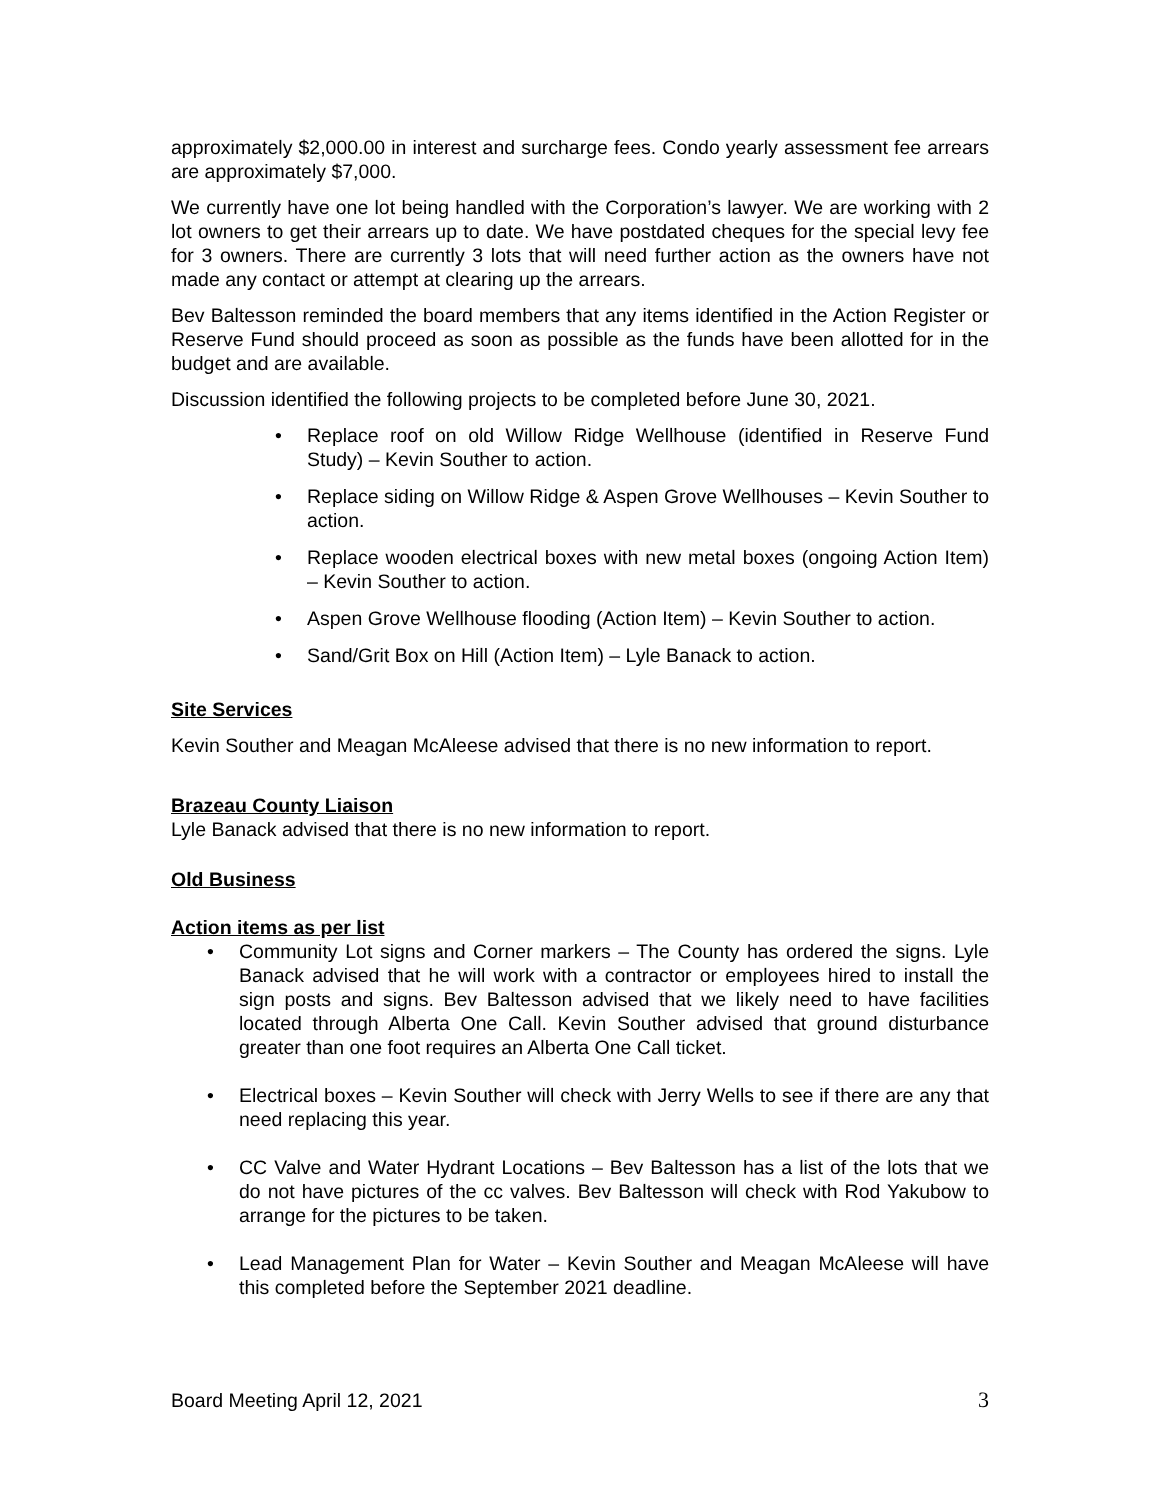approximately $2,000.00 in interest and surcharge fees. Condo yearly assessment fee arrears are approximately $7,000.
We currently have one lot being handled with the Corporation’s lawyer. We are working with 2 lot owners to get their arrears up to date. We have postdated cheques for the special levy fee for 3 owners. There are currently 3 lots that will need further action as the owners have not made any contact or attempt at clearing up the arrears.
Bev Baltesson reminded the board members that any items identified in the Action Register or Reserve Fund should proceed as soon as possible as the funds have been allotted for in the budget and are available.
Discussion identified the following projects to be completed before June 30, 2021.
• Replace roof on old Willow Ridge Wellhouse (identified in Reserve Fund Study) – Kevin Souther to action.
• Replace siding on Willow Ridge & Aspen Grove Wellhouses – Kevin Souther to action.
• Replace wooden electrical boxes with new metal boxes (ongoing Action Item) – Kevin Souther to action.
• Aspen Grove Wellhouse flooding (Action Item) – Kevin Souther to action.
• Sand/Grit Box on Hill (Action Item) – Lyle Banack to action.
Site Services
Kevin Souther and Meagan McAleese advised that there is no new information to report.
Brazeau County Liaison
Lyle Banack advised that there is no new information to report.
Old Business
Action items as per list
• Community Lot signs and Corner markers – The County has ordered the signs. Lyle Banack advised that he will work with a contractor or employees hired to install the sign posts and signs. Bev Baltesson advised that we likely need to have facilities located through Alberta One Call. Kevin Souther advised that ground disturbance greater than one foot requires an Alberta One Call ticket.
• Electrical boxes – Kevin Souther will check with Jerry Wells to see if there are any that need replacing this year.
• CC Valve and Water Hydrant Locations – Bev Baltesson has a list of the lots that we do not have pictures of the cc valves. Bev Baltesson will check with Rod Yakubow to arrange for the pictures to be taken.
• Lead Management Plan for Water – Kevin Souther and Meagan McAleese will have this completed before the September 2021 deadline.
Board Meeting April 12, 2021 3